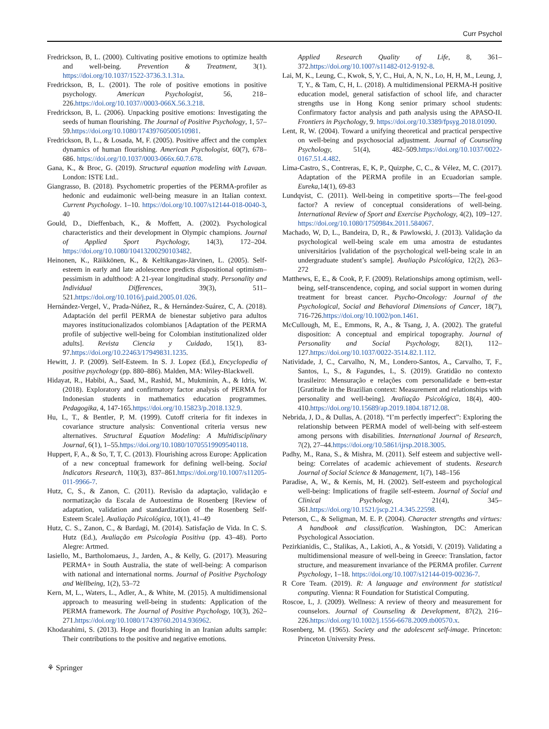Curr Psychol
Fredrickson, B, L. (2000). Cultivating positive emotions to optimize health and well-being. Prevention & Treatment, 3(1). https://doi.org/10.1037/1522-3736.3.1.31a.
Fredrickson, B, L. (2001). The role of positive emotions in positive psychology. American Psychologist, 56, 218–226.https://doi.org/10.1037//0003-066X.56.3.218.
Fredrickson, B, L. (2006). Unpacking positive emotions: Investigating the seeds of human flourishing. The Journal of Positive Psychology, 1, 57–59.https://doi.org/10.1080/17439760500510981.
Fredrickson, B, L., & Losada, M, F. (2005). Positive affect and the complex dynamics of human flourishing. American Psychologist, 60(7), 678–686. https://doi.org/10.1037/0003-066x.60.7.678.
Gana, K., & Broc, G. (2019). Structural equation modeling with Lavaan. London: ISTE Ltd..
Giangrasso, B. (2018). Psychometric properties of the PERMA-profiler as hedonic and eudaimonic well-being measure in an Italian context. Current Psychology. 1–10. https://doi.org/10.1007/s12144-018-0040-3, 40
Gould, D., Dieffenbach, K., & Moffett, A. (2002). Psychological characteristics and their development in Olympic champions. Journal of Applied Sport Psychology, 14(3), 172–204. https://doi.org/10.1080/10413200290103482.
Heinonen, K., Räikkönen, K., & Keltikangas-Järvinen, L. (2005). Self-esteem in early and late adolescence predicts dispositional optimism–pessimism in adulthood: A 21-year longitudinal study. Personality and Individual Differences, 39(3), 511–521.https://doi.org/10.1016/j.paid.2005.01.026.
Hernández-Vergel, V., Prada-Núñez, R., & Hernández-Suárez, C, A. (2018). Adaptación del perfil PERMA de bienestar subjetivo para adultos mayores institucionalizados colombianos [Adaptation of the PERMA profile of subjective well-being for Colombian institutionalized older adults]. Revista Ciencia y Cuidado, 15(1), 83-97.https://doi.org/10.22463/17949831.1235.
Hewitt, J. P. (2009). Self-Esteem. In S. J. Lopez (Ed.), Encyclopedia of positive psychology (pp. 880–886). Malden, MA: Wiley-Blackwell.
Hidayat, R., Habibi, A., Saad, M., Rashid, M., Mukminin, A., & Idris, W. (2018). Exploratory and confirmatory factor analysis of PERMA for Indonesian students in mathematics education programmes. Pedagogika, 4, 147-165.https://doi.org/10.15823/p.2018.132.9.
Hu, L, T., & Bentler, P, M. (1999). Cutoff criteria for fit indexes in covariance structure analysis: Conventional criteria versus new alternatives. Structural Equation Modeling: A Multidisciplinary Journal, 6(1), 1–55.https://doi.org/10.1080/10705519909540118.
Huppert, F, A., & So, T, T, C. (2013). Flourishing across Europe: Application of a new conceptual framework for defining well-being. Social Indicators Research, 110(3), 837–861.https://doi.org/10.1007/s11205-011-9966-7.
Hutz, C, S., & Zanon, C. (2011). Revisão da adaptação, validação e normatização da Escala de Autoestima de Rosenberg [Review of adaptation, validation and standardization of the Rosenberg Self-Esteem Scale]. Avaliação Psicológica, 10(1), 41–49
Hutz, C. S., Zanon, C., & Bardagi, M. (2014). Satisfação de Vida. In C. S. Hutz (Ed.), Avaliação em Psicologia Positiva (pp. 43–48). Porto Alegre: Artmed.
Iasiello, M., Bartholomaeus, J., Jarden, A., & Kelly, G. (2017). Measuring PERMA+ in South Australia, the state of well-being: A comparison with national and international norms. Journal of Positive Psychology and Wellbeing, 1(2), 53–72
Kern, M, L., Waters, L., Adler, A., & White, M. (2015). A multidimensional approach to measuring well-being in students: Application of the PERMA framework. The Journal of Positive Psychology, 10(3), 262–271.https://doi.org/10.1080/17439760.2014.936962.
Khodarahimi, S. (2013). Hope and flourishing in an Iranian adults sample: Their contributions to the positive and negative emotions.
Applied Research Quality of Life, 8, 361–372.https://doi.org/10.1007/s11482-012-9192-8.
Lai, M, K., Leung, C., Kwok, S, Y, C., Hui, A, N, N., Lo, H, H, M., Leung, J, T, Y., & Tam, C, H, L. (2018). A multidimensional PERMA-H positive education model, general satisfaction of school life, and character strengths use in Hong Kong senior primary school students: Confirmatory factor analysis and path analysis using the APASO-II. Frontiers in Psychology, 9. https://doi.org/10.3389/fpsyg.2018.01090.
Lent, R, W. (2004). Toward a unifying theoretical and practical perspective on well-being and psychosocial adjustment. Journal of Counseling Psychology, 51(4), 482–509.https://doi.org/10.1037/0022-0167.51.4.482.
Lima-Castro, S., Contreras, E, K, P., Quizphe, C, C., & Vélez, M, C. (2017). Adaptation of the PERMA profile in an Ecuadorian sample. Eureka, 14(1), 69-83
Lundqvist, C. (2011). Well-being in competitive sports—The feel-good factor? A review of conceptual considerations of well-being. International Review of Sport and Exercise Psychology, 4(2), 109–127. https://doi.org/10.1080/1750984x.2011.584067.
Machado, W, D, L., Bandeira, D, R., & Pawlowski, J. (2013). Validação da psychological well-being scale em uma amostra de estudantes universitários [validation of the psychological well-being scale in an undergraduate student’s sample]. Avaliação Psicológica, 12(2), 263–272
Matthews, E, E., & Cook, P, F. (2009). Relationships among optimism, well-being, self-transcendence, coping, and social support in women during treatment for breast cancer. Psycho-Oncology: Journal of the Psychological, Social and Behavioral Dimensions of Cancer, 18(7), 716-726.https://doi.org/10.1002/pon.1461.
McCullough, M, E., Emmons, R, A., & Tsang, J, A. (2002). The grateful disposition: A conceptual and empirical topography. Journal of Personality and Social Psychology, 82(1), 112–127.https://doi.org/10.1037/0022-3514.82.1.112.
Natividade, J, C., Carvalho, N, M., Londero-Santos, A., Carvalho, T, F., Santos, L, S., & Fagundes, L, S. (2019). Gratidão no contexto brasileiro: Mensuração e relações com personalidade e bem-estar [Gratitude in the Brazilian context: Measurement and relationships with personality and well-being]. Avaliação Psicológica, 18(4), 400-410.https://doi.org/10.15689/ap.2019.1804.18712.08.
Nebrida, J, D., & Dullas, A. (2018). “I’m perfectly imperfect”: Exploring the relationship between PERMA model of well-being with self-esteem among persons with disabilities. International Journal of Research, 7(2), 27–44.https://doi.org/10.5861/ijrsp.2018.3005.
Padhy, M., Rana, S., & Mishra, M. (2011). Self esteem and subjective well-being: Correlates of academic achievement of students. Research Journal of Social Science & Management, 1(7), 148–156
Paradise, A, W., & Kernis, M, H. (2002). Self-esteem and psychological well-being: Implications of fragile self-esteem. Journal of Social and Clinical Psychology, 21(4), 345–361.https://doi.org/10.1521/jscp.21.4.345.22598.
Peterson, C., & Seligman, M. E. P. (2004). Character strengths and virtues: A handbook and classification. Washington, DC: American Psychological Association.
Pezirkianidis, C., Stalikas, A., Lakioti, A., & Yotsidi, V. (2019). Validating a multidimensional measure of well-being in Greece: Translation, factor structure, and measurement invariance of the PERMA profiler. Current Psychology, 1–18. https://doi.org/10.1007/s12144-019-00236-7.
R Core Team. (2019). R: A language and environment for statistical computing. Vienna: R Foundation for Statistical Computing.
Roscoe, L, J. (2009). Wellness: A review of theory and measurement for counselors. Journal of Counseling & Development, 87(2), 216–226.https://doi.org/10.1002/j.1556-6678.2009.tb00570.x.
Rosenberg, M. (1965). Society and the adolescent self-image. Princeton: Princeton University Press.
⚘ Springer